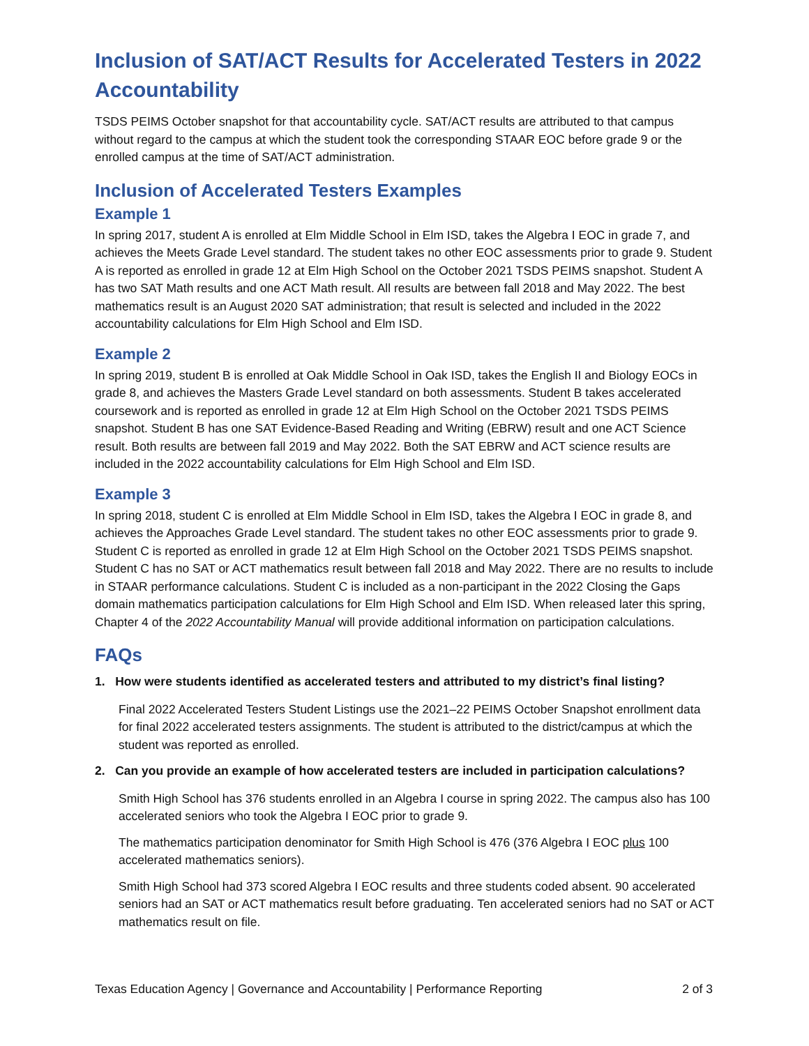Inclusion of SAT/ACT Results for Accelerated Testers in 2022 Accountability
TSDS PEIMS October snapshot for that accountability cycle. SAT/ACT results are attributed to that campus without regard to the campus at which the student took the corresponding STAAR EOC before grade 9 or the enrolled campus at the time of SAT/ACT administration.
Inclusion of Accelerated Testers Examples
Example 1
In spring 2017, student A is enrolled at Elm Middle School in Elm ISD, takes the Algebra I EOC in grade 7, and achieves the Meets Grade Level standard. The student takes no other EOC assessments prior to grade 9. Student A is reported as enrolled in grade 12 at Elm High School on the October 2021 TSDS PEIMS snapshot. Student A has two SAT Math results and one ACT Math result. All results are between fall 2018 and May 2022. The best mathematics result is an August 2020 SAT administration; that result is selected and included in the 2022 accountability calculations for Elm High School and Elm ISD.
Example 2
In spring 2019, student B is enrolled at Oak Middle School in Oak ISD, takes the English II and Biology EOCs in grade 8, and achieves the Masters Grade Level standard on both assessments. Student B takes accelerated coursework and is reported as enrolled in grade 12 at Elm High School on the October 2021 TSDS PEIMS snapshot. Student B has one SAT Evidence-Based Reading and Writing (EBRW) result and one ACT Science result. Both results are between fall 2019 and May 2022. Both the SAT EBRW and ACT science results are included in the 2022 accountability calculations for Elm High School and Elm ISD.
Example 3
In spring 2018, student C is enrolled at Elm Middle School in Elm ISD, takes the Algebra I EOC in grade 8, and achieves the Approaches Grade Level standard. The student takes no other EOC assessments prior to grade 9. Student C is reported as enrolled in grade 12 at Elm High School on the October 2021 TSDS PEIMS snapshot. Student C has no SAT or ACT mathematics result between fall 2018 and May 2022. There are no results to include in STAAR performance calculations. Student C is included as a non-participant in the 2022 Closing the Gaps domain mathematics participation calculations for Elm High School and Elm ISD. When released later this spring, Chapter 4 of the 2022 Accountability Manual will provide additional information on participation calculations.
FAQs
1. How were students identified as accelerated testers and attributed to my district’s final listing?
Final 2022 Accelerated Testers Student Listings use the 2021–22 PEIMS October Snapshot enrollment data for final 2022 accelerated testers assignments. The student is attributed to the district/campus at which the student was reported as enrolled.
2. Can you provide an example of how accelerated testers are included in participation calculations?
Smith High School has 376 students enrolled in an Algebra I course in spring 2022. The campus also has 100 accelerated seniors who took the Algebra I EOC prior to grade 9.
The mathematics participation denominator for Smith High School is 476 (376 Algebra I EOC plus 100 accelerated mathematics seniors).
Smith High School had 373 scored Algebra I EOC results and three students coded absent. 90 accelerated seniors had an SAT or ACT mathematics result before graduating. Ten accelerated seniors had no SAT or ACT mathematics result on file.
Texas Education Agency | Governance and Accountability | Performance Reporting 2 of 3